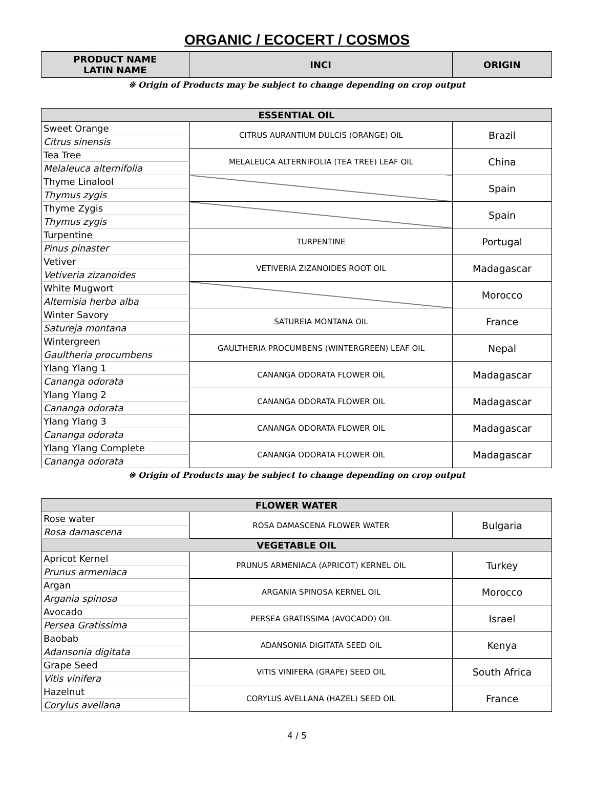ORGANIC / ECOCERT / COSMOS
| PRODUCT NAME LATIN NAME | INCI | ORIGIN |
| --- | --- | --- |
※ Origin of Products may be subject to change depending on crop output
| ESSENTIAL OIL | | |
| --- | --- | --- |
| Sweet Orange | CITRUS AURANTIUM DULCIS (ORANGE) OIL | Brazil |
| Citrus sinensis | | |
| Tea Tree | MELALEUCA ALTERNIFOLIA (TEA TREE) LEAF OIL | China |
| Melaleuca alternifolia | | |
| Thyme Linalool | | Spain |
| Thymus zygis | | |
| Thyme Zygis | | Spain |
| Thymus zygis | | |
| Turpentine | TURPENTINE | Portugal |
| Pinus pinaster | | |
| Vetiver | VETIVERIA ZIZANOIDES ROOT OIL | Madagascar |
| Vetiveria zizanoides | | |
| White Mugwort | | Morocco |
| Altemisia herba alba | | |
| Winter Savory | SATUREIA MONTANA OIL | France |
| Satureja montana | | |
| Wintergreen | GAULTHERIA PROCUMBENS (WINTERGREEN) LEAF OIL | Nepal |
| Gaultheria procumbens | | |
| Ylang Ylang 1 | CANANGA ODORATA FLOWER OIL | Madagascar |
| Cananga odorata | | |
| Ylang Ylang 2 | CANANGA ODORATA FLOWER OIL | Madagascar |
| Cananga odorata | | |
| Ylang Ylang 3 | CANANGA ODORATA FLOWER OIL | Madagascar |
| Cananga odorata | | |
| Ylang Ylang Complete | CANANGA ODORATA FLOWER OIL | Madagascar |
| Cananga odorata | | |
※ Origin of Products may be subject to change depending on crop output
| FLOWER WATER | | |
| --- | --- | --- |
| Rose water | ROSA DAMASCENA FLOWER WATER | Bulgaria |
| Rosa damascena | | |
| VEGETABLE OIL | | |
| Apricot Kernel | PRUNUS ARMENIACA (APRICOT) KERNEL OIL | Turkey |
| Prunus armeniaca | | |
| Argan | ARGANIA SPINOSA KERNEL OIL | Morocco |
| Argania spinosa | | |
| Avocado | PERSEA GRATISSIMA (AVOCADO) OIL | Israel |
| Persea Gratissima | | |
| Baobab | ADANSONIA DIGITATA SEED OIL | Kenya |
| Adansonia digitata | | |
| Grape Seed | VITIS VINIFERA (GRAPE) SEED OIL | South Africa |
| Vitis vinifera | | |
| Hazelnut | CORYLUS AVELLANA (HAZEL) SEED OIL | France |
| Corylus avellana | | |
4 / 5